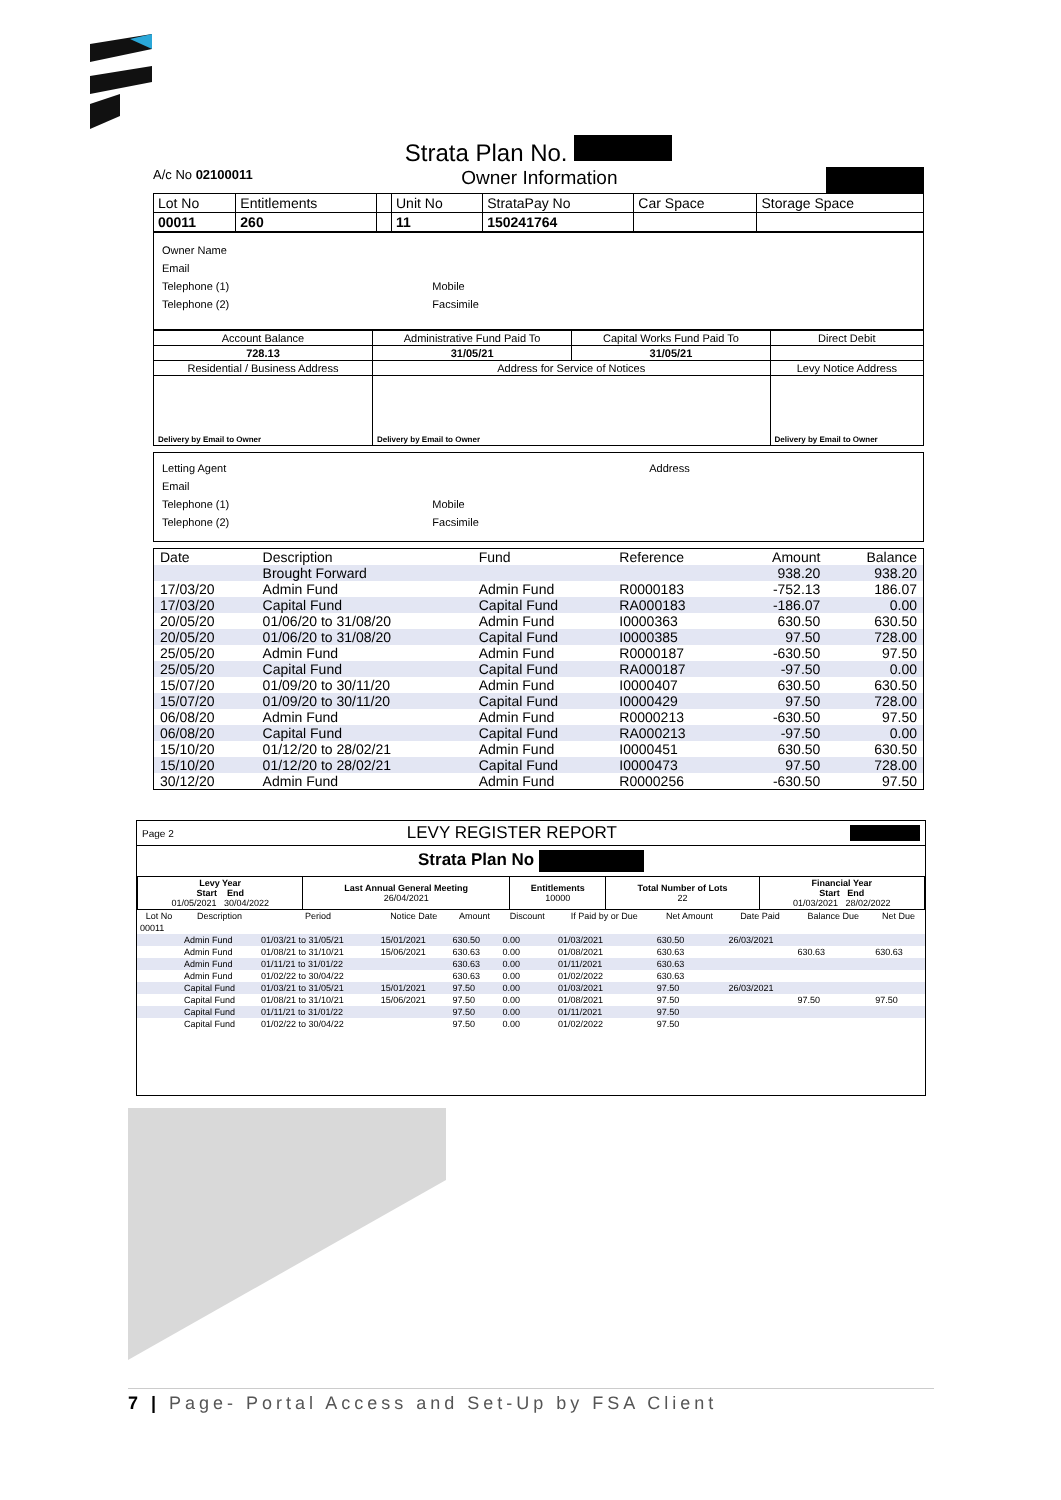Strata Plan No.
A/c No 02100011 Owner Information
| Lot No | Entitlements | | Unit No | StrataPay No | Car Space | Storage Space |
| 00011 | 260 | | 11 | 150241764 | | |
Owner Name
Email
Telephone (1) Mobile
Telephone (2) Facsimile
| Account Balance | Administrative Fund Paid To | Capital Works Fund Paid To | Direct Debit |
| 728.13 | 31/05/21 | 31/05/21 | |
| Residential / Business Address | Address for Service of Notices | | Levy Notice Address |
| Delivery by Email to Owner | Delivery by Email to Owner | | Delivery by Email to Owner |
Letting Agent Address
Email
Telephone (1) Mobile
Telephone (2) Facsimile
| Date | Description | Fund | Reference | Amount | Balance |
| | Brought Forward | | | 938.20 | 938.20 |
| 17/03/20 | Admin Fund | Admin Fund | R0000183 | -752.13 | 186.07 |
| 17/03/20 | Capital Fund | Capital Fund | RA000183 | -186.07 | 0.00 |
| 20/05/20 | 01/06/20 to 31/08/20 | Admin Fund | I0000363 | 630.50 | 630.50 |
| 20/05/20 | 01/06/20 to 31/08/20 | Capital Fund | I0000385 | 97.50 | 728.00 |
| 25/05/20 | Admin Fund | Admin Fund | R0000187 | -630.50 | 97.50 |
| 25/05/20 | Capital Fund | Capital Fund | RA000187 | -97.50 | 0.00 |
| 15/07/20 | 01/09/20 to 30/11/20 | Admin Fund | I0000407 | 630.50 | 630.50 |
| 15/07/20 | 01/09/20 to 30/11/20 | Capital Fund | I0000429 | 97.50 | 728.00 |
| 06/08/20 | Admin Fund | Admin Fund | R0000213 | -630.50 | 97.50 |
| 06/08/20 | Capital Fund | Capital Fund | RA000213 | -97.50 | 0.00 |
| 15/10/20 | 01/12/20 to 28/02/21 | Admin Fund | I0000451 | 630.50 | 630.50 |
| 15/10/20 | 01/12/20 to 28/02/21 | Capital Fund | I0000473 | 97.50 | 728.00 |
| 30/12/20 | Admin Fund | Admin Fund | R0000256 | -630.50 | 97.50 |
Page 2 LEVY REGISTER REPORT
Strata Plan No
| Levy Year Start End 01/05/2021 30/04/2022 | Last Annual General Meeting 26/04/2021 | Entitlements 10000 | Total Number of Lots 22 | Financial Year Start End 01/03/2021 28/02/2022 |
| Lot No | Description | Period | Notice Date | Amount | Discount | If Paid by or Due | Net Amount | Date Paid | Balance Due | Net Due |
| --- | --- | --- | --- | --- | --- | --- | --- | --- | --- | --- |
| 00011 | | | | | | | | | | |
| | Admin Fund | 01/03/21 to 31/05/21 | 15/01/2021 | 630.50 | 0.00 | 01/03/2021 | 630.50 | 26/03/2021 | | |
| | Admin Fund | 01/08/21 to 31/10/21 | 15/06/2021 | 630.63 | 0.00 | 01/08/2021 | 630.63 | | 630.63 | 630.63 |
| | Admin Fund | 01/11/21 to 31/01/22 | | 630.63 | 0.00 | 01/11/2021 | 630.63 | | | |
| | Admin Fund | 01/02/22 to 30/04/22 | | 630.63 | 0.00 | 01/02/2022 | 630.63 | | | |
| | Capital Fund | 01/03/21 to 31/05/21 | 15/01/2021 | 97.50 | 0.00 | 01/03/2021 | 97.50 | 26/03/2021 | | |
| | Capital Fund | 01/08/21 to 31/10/21 | 15/06/2021 | 97.50 | 0.00 | 01/08/2021 | 97.50 | | 97.50 | 97.50 |
| | Capital Fund | 01/11/21 to 31/01/22 | | 97.50 | 0.00 | 01/11/2021 | 97.50 | | | |
| | Capital Fund | 01/02/22 to 30/04/22 | | 97.50 | 0.00 | 01/02/2022 | 97.50 | | | |
7 | Page- Portal Access and Set-Up by FSA Client